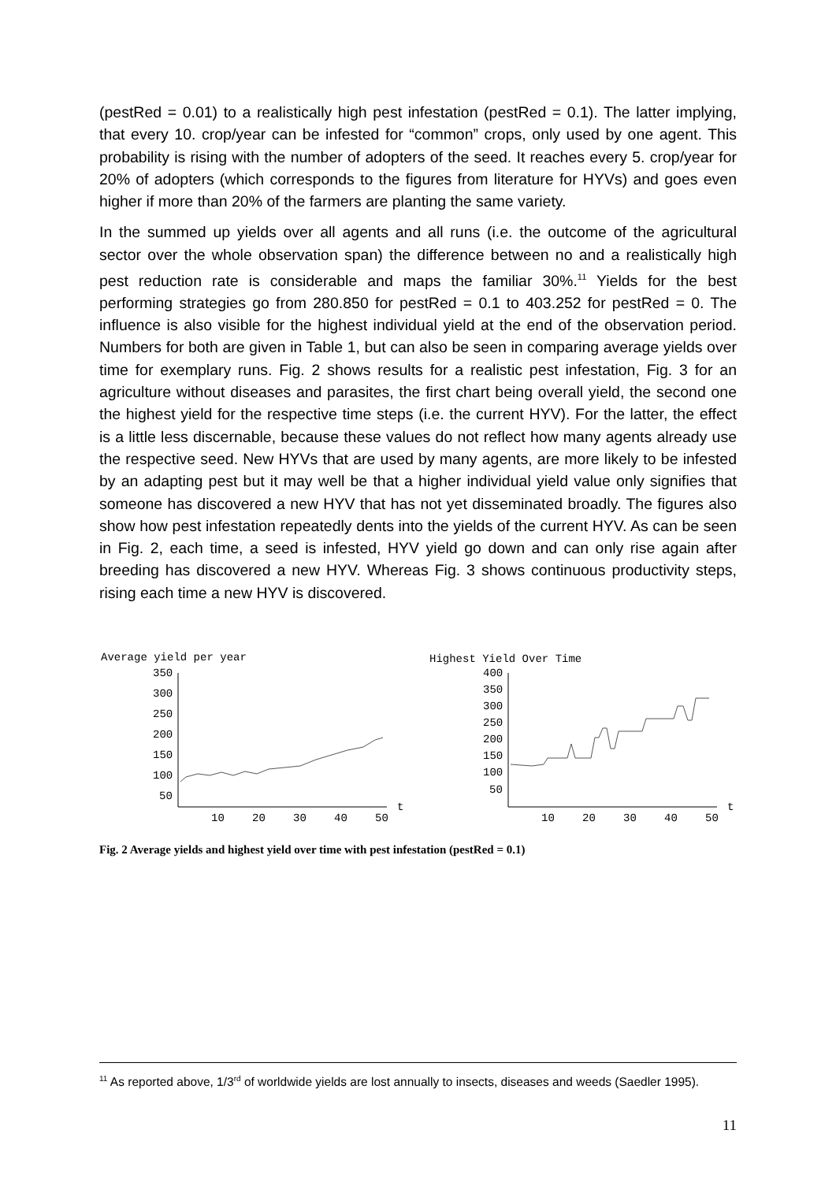(pestRed = 0.01) to a realistically high pest infestation (pestRed = 0.1). The latter implying, that every 10. crop/year can be infested for “common” crops, only used by one agent. This probability is rising with the number of adopters of the seed. It reaches every 5. crop/year for 20% of adopters (which corresponds to the figures from literature for HYVs) and goes even higher if more than 20% of the farmers are planting the same variety.
In the summed up yields over all agents and all runs (i.e. the outcome of the agricultural sector over the whole observation span) the difference between no and a realistically high pest reduction rate is considerable and maps the familiar 30%.<sup>11</sup> Yields for the best performing strategies go from 280.850 for pestRed = 0.1 to 403.252 for pestRed = 0. The influence is also visible for the highest individual yield at the end of the observation period. Numbers for both are given in Table 1, but can also be seen in comparing average yields over time for exemplary runs. Fig. 2 shows results for a realistic pest infestation, Fig. 3 for an agriculture without diseases and parasites, the first chart being overall yield, the second one the highest yield for the respective time steps (i.e. the current HYV). For the latter, the effect is a little less discernable, because these values do not reflect how many agents already use the respective seed. New HYVs that are used by many agents, are more likely to be infested by an adapting pest but it may well be that a higher individual yield value only signifies that someone has discovered a new HYV that has not yet disseminated broadly. The figures also show how pest infestation repeatedly dents into the yields of the current HYV. As can be seen in Fig. 2, each time, a seed is infested, HYV yield go down and can only rise again after breeding has discovered a new HYV. Whereas Fig. 3 shows continuous productivity steps, rising each time a new HYV is discovered.
Average yield per year
350
300
250
200
150
100
50
10
20
30
40
50
t
Highest Yield Over Time
400
350
300
250
200
150
100
50
10
20
30
40
50
t
Fig. 2 Average yields and highest yield over time with pest infestation (pestRed = 0.1)
<sup>11</sup> As reported above, 1/3<sup>rd</sup> of worldwide yields are lost annually to insects, diseases and weeds (Saedler 1995).
11